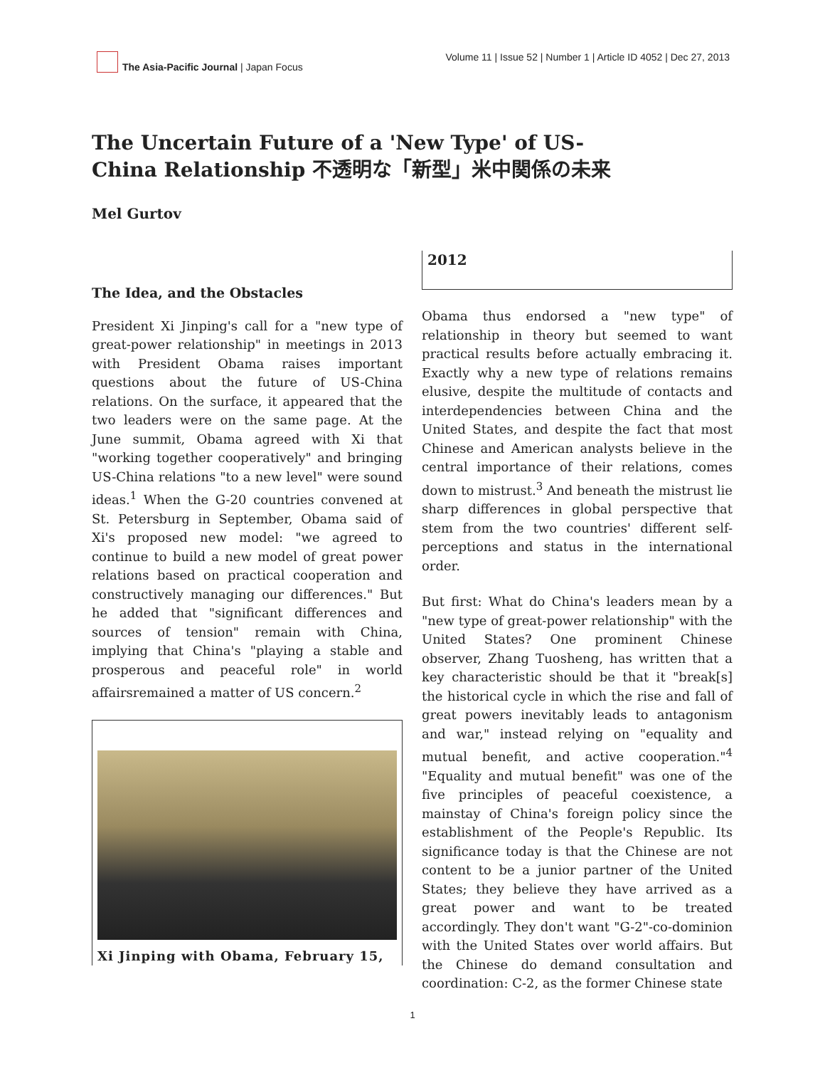The Asia-Pacific Journal | Japan Focus
Volume 11 | Issue 52 | Number 1 | Article ID 4052 | Dec 27, 2013
The Uncertain Future of a 'New Type' of US-China Relationship 不透明な「新型」米中関係の未来
Mel Gurtov
The Idea, and the Obstacles
President Xi Jinping's call for a "new type of great-power relationship" in meetings in 2013 with President Obama raises important questions about the future of US-China relations. On the surface, it appeared that the two leaders were on the same page. At the June summit, Obama agreed with Xi that "working together cooperatively" and bringing US-China relations "to a new level" were sound ideas.<sup>1</sup> When the G-20 countries convened at St. Petersburg in September, Obama said of Xi's proposed new model: "we agreed to continue to build a new model of great power relations based on practical cooperation and constructively managing our differences." But he added that "significant differences and sources of tension" remain with China, implying that China's "playing a stable and prosperous and peaceful role" in world affairsremained a matter of US concern.<sup>2</sup>
Xi Jinping with Obama, February 15,
2012
Obama thus endorsed a "new type" of relationship in theory but seemed to want practical results before actually embracing it. Exactly why a new type of relations remains elusive, despite the multitude of contacts and interdependencies between China and the United States, and despite the fact that most Chinese and American analysts believe in the central importance of their relations, comes down to mistrust.<sup>3</sup> And beneath the mistrust lie sharp differences in global perspective that stem from the two countries' different self-perceptions and status in the international order.
But first: What do China's leaders mean by a "new type of great-power relationship" with the United States? One prominent Chinese observer, Zhang Tuosheng, has written that a key characteristic should be that it "break[s] the historical cycle in which the rise and fall of great powers inevitably leads to antagonism and war," instead relying on "equality and mutual benefit, and active cooperation."<sup>4</sup> "Equality and mutual benefit" was one of the five principles of peaceful coexistence, a mainstay of China's foreign policy since the establishment of the People's Republic. Its significance today is that the Chinese are not content to be a junior partner of the United States; they believe they have arrived as a great power and want to be treated accordingly. They don't want "G-2"-co-dominion with the United States over world affairs. But the Chinese do demand consultation and coordination: C-2, as the former Chinese state
1